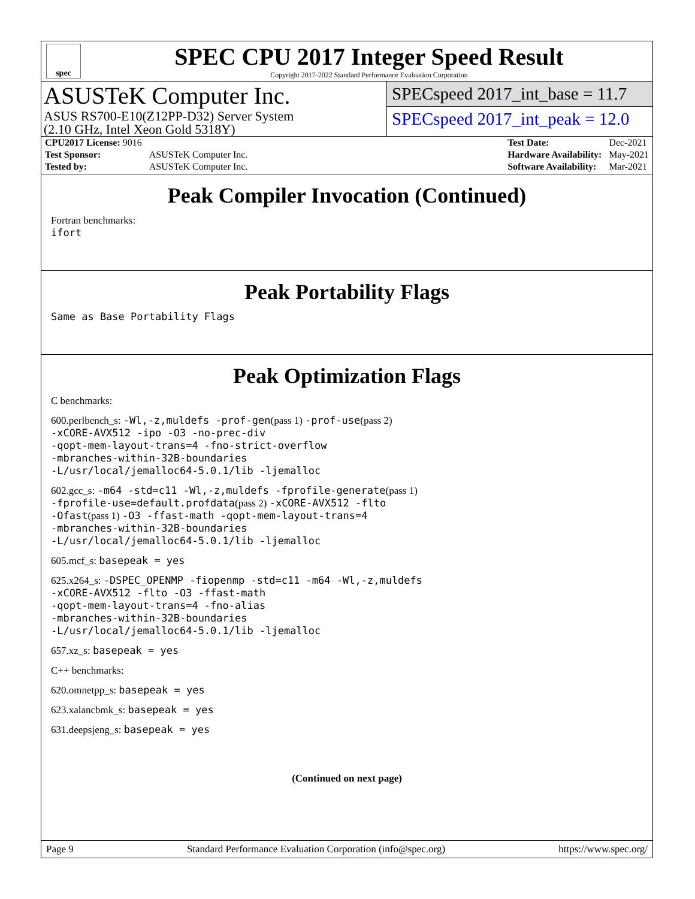spec
SPEC CPU 2017 Integer Speed Result
Copyright 2017-2022 Standard Performance Evaluation Corporation
ASUSTeK Computer Inc.
ASUS RS700-E10(Z12PP-D32) Server System
(2.10 GHz, Intel Xeon Gold 5318Y)
SPECspeed 2017_int_base = 11.7
SPECspeed 2017_int_peak = 12.0
| CPU2017 License: 9016 | |
| Test Sponsor: | ASUSTeK Computer Inc. |
| Tested by: | ASUSTeK Computer Inc. |
| Test Date: | Dec-2021 |
| Hardware Availability: | May-2021 |
| Software Availability: | Mar-2021 |
Peak Compiler Invocation (Continued)
Fortran benchmarks:
ifort
Peak Portability Flags
Same as Base Portability Flags
Peak Optimization Flags
C benchmarks:
600.perlbench_s: -Wl,-z,muldefs -prof-gen(pass 1) -prof-use(pass 2)
-xCORE-AVX512 -ipo -O3 -no-prec-div
-qopt-mem-layout-trans=4 -fno-strict-overflow
-mbranches-within-32B-boundaries
-L/usr/local/jemalloc64-5.0.1/lib -ljemalloc
602.gcc_s: -m64 -std=c11 -Wl,-z,muldefs -fprofile-generate(pass 1)
-fprofile-use=default.profdata(pass 2) -xCORE-AVX512 -flto
-Ofast(pass 1) -O3 -ffast-math -qopt-mem-layout-trans=4
-mbranches-within-32B-boundaries
-L/usr/local/jemalloc64-5.0.1/lib -ljemalloc
605.mcf_s: basepeak = yes
625.x264_s: -DSPEC_OPENMP -fiopenmp -std=c11 -m64 -Wl,-z,muldefs
-xCORE-AVX512 -flto -O3 -ffast-math
-qopt-mem-layout-trans=4 -fno-alias
-mbranches-within-32B-boundaries
-L/usr/local/jemalloc64-5.0.1/lib -ljemalloc
657.xz_s: basepeak = yes
C++ benchmarks:
620.omnetpp_s: basepeak = yes
623.xalancbmk_s: basepeak = yes
631.deepsjeng_s: basepeak = yes
(Continued on next page)
Page 9 Standard Performance Evaluation Corporation (info@spec.org) https://www.spec.org/